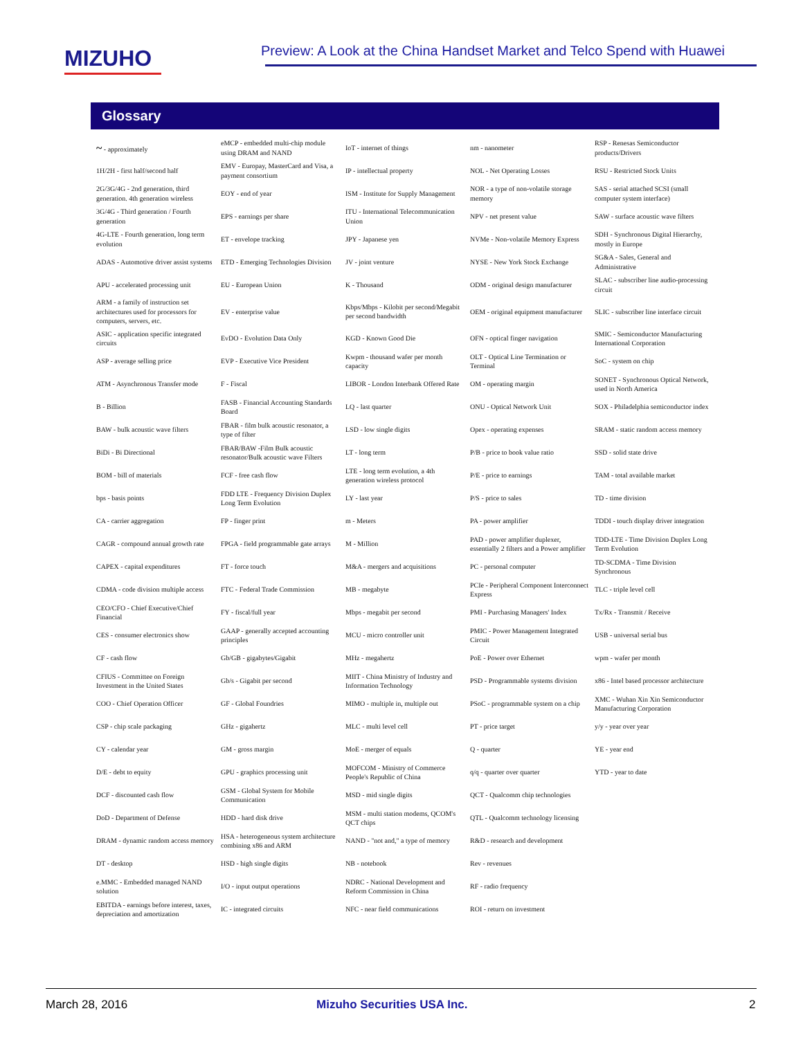MIZUHO
Preview: A Look at the China Handset Market and Telco Spend with Huawei
Glossary
| ~ - approximately | eMCP - embedded multi-chip module using DRAM and NAND | IoT - internet of things | nm - nanometer | RSP - Renesas Semiconductor products/Drivers |
| 1H/2H - first half/second half | EMV - Europay, MasterCard and Visa, a payment consortium | IP - intellectual property | NOL - Net Operating Losses | RSU - Restricted Stock Units |
| 2G/3G/4G - 2nd generation, third generation. 4th generation wireless | EOY - end of year | ISM - Institute for Supply Management | NOR - a type of non-volatile storage memory | SAS - serial attached SCSI (small computer system interface) |
| 3G/4G - Third generation / Fourth generation | EPS - earnings per share | ITU - International Telecommunication Union | NPV - net present value | SAW - surface acoustic wave filters |
| 4G-LTE - Fourth generation, long term evolution | ET - envelope tracking | JPY - Japanese yen | NVMe - Non-volatile Memory Express | SDH - Synchronous Digital Hierarchy, mostly in Europe |
| ADAS - Automotive driver assist systems | ETD - Emerging Technologies Division | JV - joint venture | NYSE - New York Stock Exchange | SG&A - Sales, General and Administrative |
| APU - accelerated processing unit | EU - European Union | K - Thousand | ODM - original design manufacturer | SLAC - subscriber line audio-processing circuit |
| ARM - a family of instruction set architectures used for processors for computers, servers, etc. | EV - enterprise value | Kbps/Mbps - Kilobit per second/Megabit per second bandwidth | OEM - original equipment manufacturer | SLIC - subscriber line interface circuit |
| ASIC - application specific integrated circuits | EvDO - Evolution Data Only | KGD - Known Good Die | OFN - optical finger navigation | SMIC - Semiconductor Manufacturing International Corporation |
| ASP - average selling price | EVP - Executive Vice President | Kwpm - thousand wafer per month capacity | OLT - Optical Line Termination or Terminal | SoC - system on chip |
| ATM - Asynchronous Transfer mode | F - Fiscal | LIBOR - London Interbank Offered Rate | OM - operating margin | SONET - Synchronous Optical Network, used in North America |
| B - Billion | FASB - Financial Accounting Standards Board | LQ - last quarter | ONU - Optical Network Unit | SOX - Philadelphia semiconductor index |
| BAW - bulk acoustic wave filters | FBAR - film bulk acoustic resonator, a type of filter | LSD - low single digits | Opex - operating expenses | SRAM - static random access memory |
| BiDi - Bi Directional | FBAR/BAW -Film Bulk acoustic resonator/Bulk acoustic wave Filters | LT - long term | P/B - price to book value ratio | SSD - solid state drive |
| BOM - bill of materials | FCF - free cash flow | LTE - long term evolution, a 4th generation wireless protocol | P/E - price to earnings | TAM - total available market |
| bps - basis points | FDD LTE - Frequency Division Duplex Long Term Evolution | LY - last year | P/S - price to sales | TD - time division |
| CA - carrier aggregation | FP - finger print | m - Meters | PA - power amplifier | TDDI - touch display driver integration |
| CAGR - compound annual growth rate | FPGA - field programmable gate arrays | M - Million | PAD - power amplifier duplexer, essentially 2 filters and a Power amplifier | TDD-LTE - Time Division Duplex Long Term Evolution |
| CAPEX - capital expenditures | FT - force touch | M&A - mergers and acquisitions | PC - personal computer | TD-SCDMA - Time Division Synchronous |
| CDMA - code division multiple access | FTC - Federal Trade Commission | MB - megabyte | PCIe - Peripheral Component Interconnect Express | TLC - triple level cell |
| CEO/CFO - Chief Executive/Chief Financial | FY - fiscal/full year | Mbps - megabit per second | PMI - Purchasing Managers' Index | Tx/Rx - Transmit / Receive |
| CES - consumer electronics show | GAAP - generally accepted accounting principles | MCU - micro controller unit | PMIC - Power Management Integrated Circuit | USB - universal serial bus |
| CF - cash flow | Gb/GB - gigabytes/Gigabit | MHz - megahertz | PoE - Power over Ethernet | wpm - wafer per month |
| CFIUS - Committee on Foreign Investment in the United States | Gb/s - Gigabit per second | MIIT - China Ministry of Industry and Information Technology | PSD - Programmable systems division | x86 - Intel based processor architecture |
| COO - Chief Operation Officer | GF - Global Foundries | MIMO - multiple in, multiple out | PSoC - programmable system on a chip | XMC - Wuhan Xin Xin Semiconductor Manufacturing Corporation |
| CSP - chip scale packaging | GHz - gigahertz | MLC - multi level cell | PT - price target | y/y - year over year |
| CY - calendar year | GM - gross margin | MoE - merger of equals | Q - quarter | YE - year end |
| D/E - debt to equity | GPU - graphics processing unit | MOFCOM - Ministry of Commerce People's Republic of China | q/q - quarter over quarter | YTD - year to date |
| DCF - discounted cash flow | GSM - Global System for Mobile Communication | MSD - mid single digits | QCT - Qualcomm chip technologies | |
| DoD - Department of Defense | HDD - hard disk drive | MSM - multi station modems, QCOM's QCT chips | QTL - Qualcomm technology licensing | |
| DRAM - dynamic random access memory | HSA - heterogeneous system architecture combining x86 and ARM | NAND - "not and," a type of memory | R&D - research and development | |
| DT - desktop | HSD - high single digits | NB - notebook | Rev - revenues | |
| e.MMC - Embedded managed NAND solution | I/O - input output operations | NDRC - National Development and Reform Commission in China | RF - radio frequency | |
| EBITDA - earnings before interest, taxes, depreciation and amortization | IC - integrated circuits | NFC - near field communications | ROI - return on investment | |
March 28, 2016 Mizuho Securities USA Inc. 2